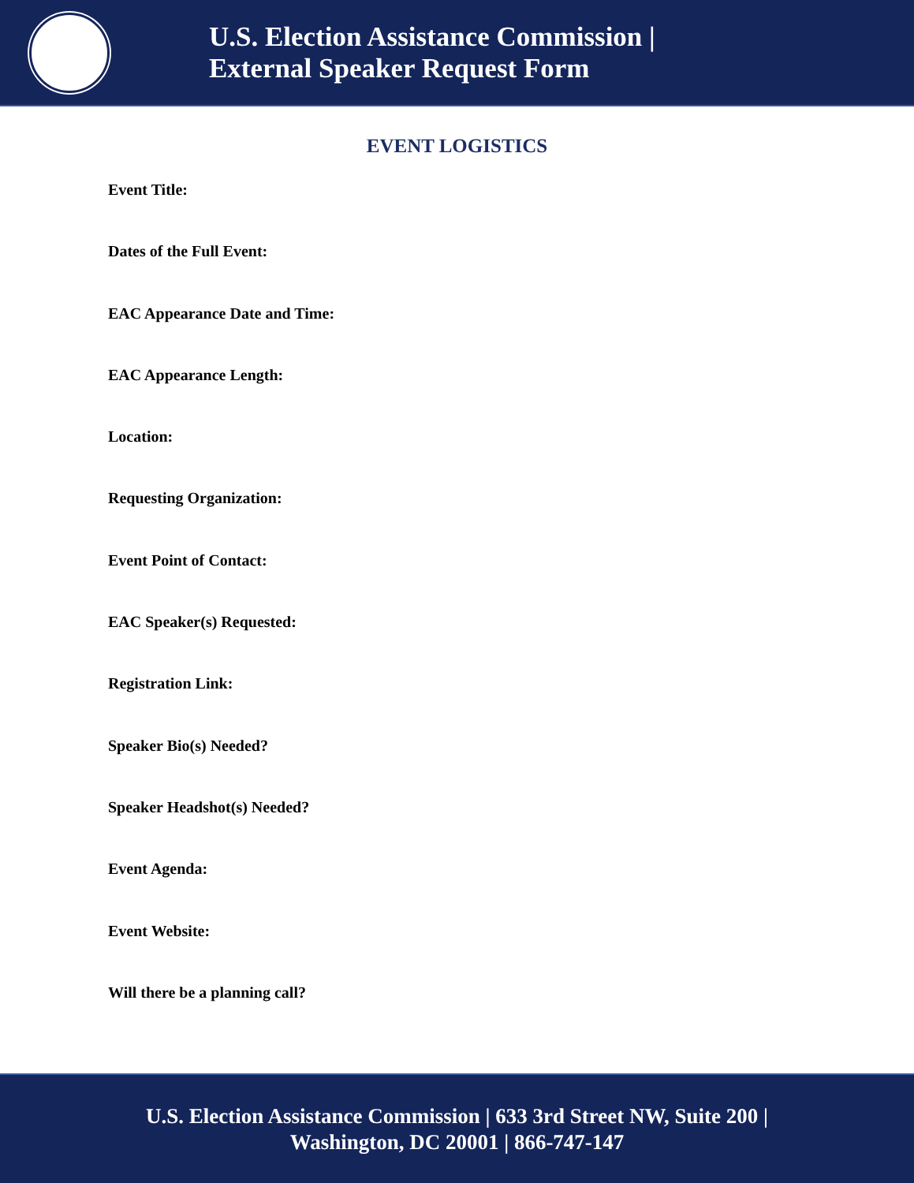U.S. Election Assistance Commission |
External Speaker Request Form
EVENT LOGISTICS
Event Title:
Dates of the Full Event:
EAC Appearance Date and Time:
EAC Appearance Length:
Location:
Requesting Organization:
Event Point of Contact:
EAC Speaker(s) Requested:
Registration Link:
Speaker Bio(s) Needed?
Speaker Headshot(s) Needed?
Event Agenda:
Event Website:
Will there be a planning call?
U.S. Election Assistance Commission | 633 3rd Street NW, Suite 200 |
Washington, DC 20001 | 866-747-147